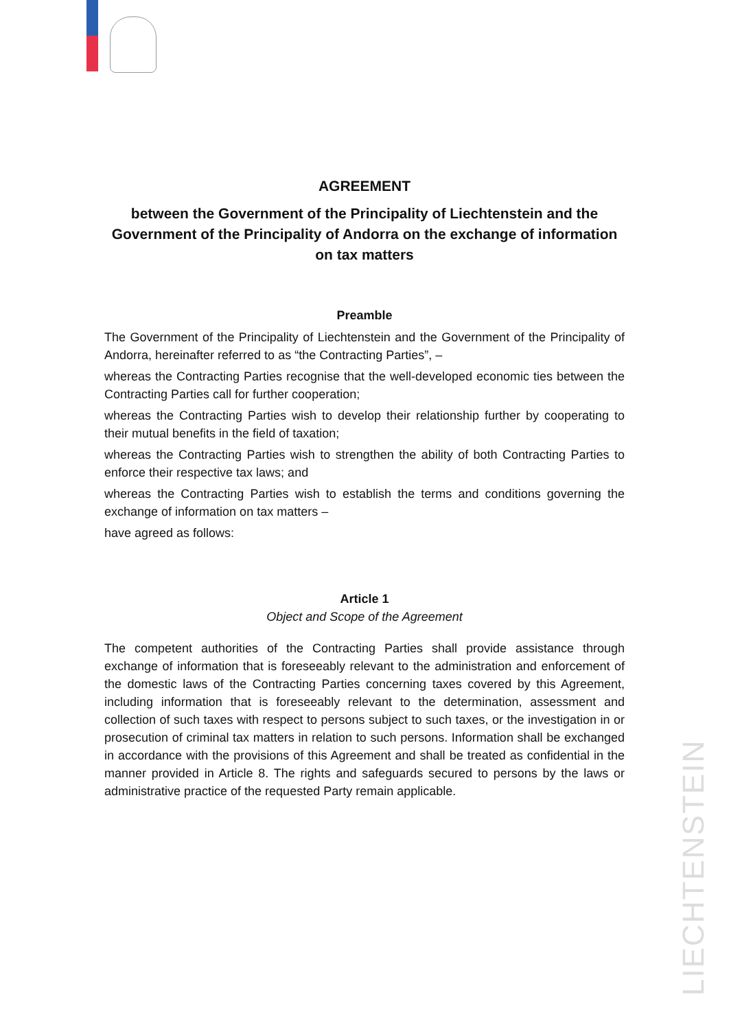AGREEMENT
between the Government of the Principality of Liechtenstein and the Government of the Principality of Andorra on the exchange of information on tax matters
Preamble
The Government of the Principality of Liechtenstein and the Government of the Principality of Andorra, hereinafter referred to as “the Contracting Parties”, –
whereas the Contracting Parties recognise that the well-developed economic ties between the Contracting Parties call for further cooperation;
whereas the Contracting Parties wish to develop their relationship further by cooperating to their mutual benefits in the field of taxation;
whereas the Contracting Parties wish to strengthen the ability of both Contracting Parties to enforce their respective tax laws; and
whereas the Contracting Parties wish to establish the terms and conditions governing the exchange of information on tax matters –
have agreed as follows:
Article 1
Object and Scope of the Agreement
The competent authorities of the Contracting Parties shall provide assistance through exchange of information that is foreseeably relevant to the administration and enforcement of the domestic laws of the Contracting Parties concerning taxes covered by this Agreement, including information that is foreseeably relevant to the determination, assessment and collection of such taxes with respect to persons subject to such taxes, or the investigation in or prosecution of criminal tax matters in relation to such persons. Information shall be exchanged in accordance with the provisions of this Agreement and shall be treated as confidential in the manner provided in Article 8. The rights and safeguards secured to persons by the laws or administrative practice of the requested Party remain applicable.
LIECHTENSTEIN